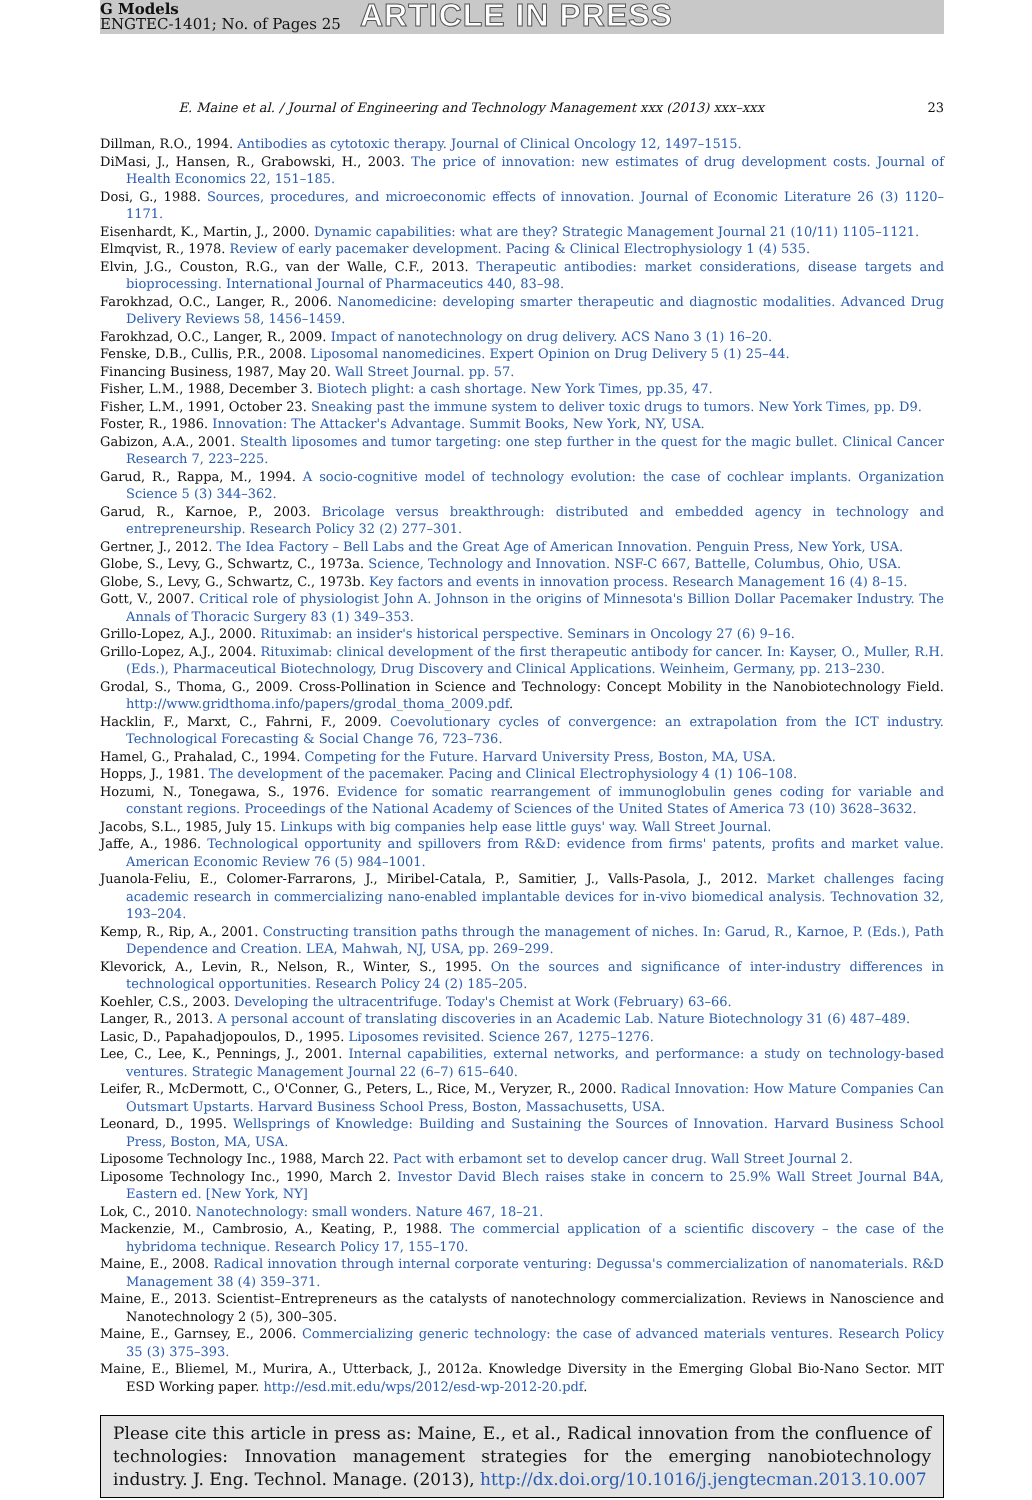G Models
ENGTEC-1401; No. of Pages 25
ARTICLE IN PRESS
E. Maine et al. / Journal of Engineering and Technology Management xxx (2013) xxx–xxx 23
Dillman, R.O., 1994. Antibodies as cytotoxic therapy. Journal of Clinical Oncology 12, 1497–1515.
DiMasi, J., Hansen, R., Grabowski, H., 2003. The price of innovation: new estimates of drug development costs. Journal of Health Economics 22, 151–185.
Dosi, G., 1988. Sources, procedures, and microeconomic effects of innovation. Journal of Economic Literature 26 (3) 1120–1171.
Eisenhardt, K., Martin, J., 2000. Dynamic capabilities: what are they? Strategic Management Journal 21 (10/11) 1105–1121.
Elmqvist, R., 1978. Review of early pacemaker development. Pacing & Clinical Electrophysiology 1 (4) 535.
Elvin, J.G., Couston, R.G., van der Walle, C.F., 2013. Therapeutic antibodies: market considerations, disease targets and bioprocessing. International Journal of Pharmaceutics 440, 83–98.
Farokhzad, O.C., Langer, R., 2006. Nanomedicine: developing smarter therapeutic and diagnostic modalities. Advanced Drug Delivery Reviews 58, 1456–1459.
Farokhzad, O.C., Langer, R., 2009. Impact of nanotechnology on drug delivery. ACS Nano 3 (1) 16–20.
Fenske, D.B., Cullis, P.R., 2008. Liposomal nanomedicines. Expert Opinion on Drug Delivery 5 (1) 25–44.
Financing Business, 1987, May 20. Wall Street Journal. pp. 57.
Fisher, L.M., 1988, December 3. Biotech plight: a cash shortage. New York Times, pp.35, 47.
Fisher, L.M., 1991, October 23. Sneaking past the immune system to deliver toxic drugs to tumors. New York Times, pp. D9.
Foster, R., 1986. Innovation: The Attacker's Advantage. Summit Books, New York, NY, USA.
Gabizon, A.A., 2001. Stealth liposomes and tumor targeting: one step further in the quest for the magic bullet. Clinical Cancer Research 7, 223–225.
Garud, R., Rappa, M., 1994. A socio-cognitive model of technology evolution: the case of cochlear implants. Organization Science 5 (3) 344–362.
Garud, R., Karnoe, P., 2003. Bricolage versus breakthrough: distributed and embedded agency in technology and entrepreneurship. Research Policy 32 (2) 277–301.
Gertner, J., 2012. The Idea Factory – Bell Labs and the Great Age of American Innovation. Penguin Press, New York, USA.
Globe, S., Levy, G., Schwartz, C., 1973a. Science, Technology and Innovation. NSF-C 667, Battelle, Columbus, Ohio, USA.
Globe, S., Levy, G., Schwartz, C., 1973b. Key factors and events in innovation process. Research Management 16 (4) 8–15.
Gott, V., 2007. Critical role of physiologist John A. Johnson in the origins of Minnesota's Billion Dollar Pacemaker Industry. The Annals of Thoracic Surgery 83 (1) 349–353.
Grillo-Lopez, A.J., 2000. Rituximab: an insider's historical perspective. Seminars in Oncology 27 (6) 9–16.
Grillo-Lopez, A.J., 2004. Rituximab: clinical development of the first therapeutic antibody for cancer. In: Kayser, O., Muller, R.H. (Eds.), Pharmaceutical Biotechnology, Drug Discovery and Clinical Applications. Weinheim, Germany, pp. 213–230.
Grodal, S., Thoma, G., 2009. Cross-Pollination in Science and Technology: Concept Mobility in the Nanobiotechnology Field. http://www.gridthoma.info/papers/grodal_thoma_2009.pdf.
Hacklin, F., Marxt, C., Fahrni, F., 2009. Coevolutionary cycles of convergence: an extrapolation from the ICT industry. Technological Forecasting & Social Change 76, 723–736.
Hamel, G., Prahalad, C., 1994. Competing for the Future. Harvard University Press, Boston, MA, USA.
Hopps, J., 1981. The development of the pacemaker. Pacing and Clinical Electrophysiology 4 (1) 106–108.
Hozumi, N., Tonegawa, S., 1976. Evidence for somatic rearrangement of immunoglobulin genes coding for variable and constant regions. Proceedings of the National Academy of Sciences of the United States of America 73 (10) 3628–3632.
Jacobs, S.L., 1985, July 15. Linkups with big companies help ease little guys' way. Wall Street Journal.
Jaffe, A., 1986. Technological opportunity and spillovers from R&D: evidence from firms' patents, profits and market value. American Economic Review 76 (5) 984–1001.
Juanola-Feliu, E., Colomer-Farrarons, J., Miribel-Catala, P., Samitier, J., Valls-Pasola, J., 2012. Market challenges facing academic research in commercializing nano-enabled implantable devices for in-vivo biomedical analysis. Technovation 32, 193–204.
Kemp, R., Rip, A., 2001. Constructing transition paths through the management of niches. In: Garud, R., Karnoe, P. (Eds.), Path Dependence and Creation. LEA, Mahwah, NJ, USA, pp. 269–299.
Klevorick, A., Levin, R., Nelson, R., Winter, S., 1995. On the sources and significance of inter-industry differences in technological opportunities. Research Policy 24 (2) 185–205.
Koehler, C.S., 2003. Developing the ultracentrifuge. Today's Chemist at Work (February) 63–66.
Langer, R., 2013. A personal account of translating discoveries in an Academic Lab. Nature Biotechnology 31 (6) 487–489.
Lasic, D., Papahadjopoulos, D., 1995. Liposomes revisited. Science 267, 1275–1276.
Lee, C., Lee, K., Pennings, J., 2001. Internal capabilities, external networks, and performance: a study on technology-based ventures. Strategic Management Journal 22 (6–7) 615–640.
Leifer, R., McDermott, C., O'Conner, G., Peters, L., Rice, M., Veryzer, R., 2000. Radical Innovation: How Mature Companies Can Outsmart Upstarts. Harvard Business School Press, Boston, Massachusetts, USA.
Leonard, D., 1995. Wellsprings of Knowledge: Building and Sustaining the Sources of Innovation. Harvard Business School Press, Boston, MA, USA.
Liposome Technology Inc., 1988, March 22. Pact with erbamont set to develop cancer drug. Wall Street Journal 2.
Liposome Technology Inc., 1990, March 2. Investor David Blech raises stake in concern to 25.9% Wall Street Journal B4A, Eastern ed. [New York, NY]
Lok, C., 2010. Nanotechnology: small wonders. Nature 467, 18–21.
Mackenzie, M., Cambrosio, A., Keating, P., 1988. The commercial application of a scientific discovery – the case of the hybridoma technique. Research Policy 17, 155–170.
Maine, E., 2008. Radical innovation through internal corporate venturing: Degussa's commercialization of nanomaterials. R&D Management 38 (4) 359–371.
Maine, E., 2013. Scientist–Entrepreneurs as the catalysts of nanotechnology commercialization. Reviews in Nanoscience and Nanotechnology 2 (5), 300–305.
Maine, E., Garnsey, E., 2006. Commercializing generic technology: the case of advanced materials ventures. Research Policy 35 (3) 375–393.
Maine, E., Bliemel, M., Murira, A., Utterback, J., 2012a. Knowledge Diversity in the Emerging Global Bio-Nano Sector. MIT ESD Working paper. http://esd.mit.edu/wps/2012/esd-wp-2012-20.pdf.
Please cite this article in press as: Maine, E., et al., Radical innovation from the confluence of technologies: Innovation management strategies for the emerging nanobiotechnology industry. J. Eng. Technol. Manage. (2013), http://dx.doi.org/10.1016/j.jengtecman.2013.10.007